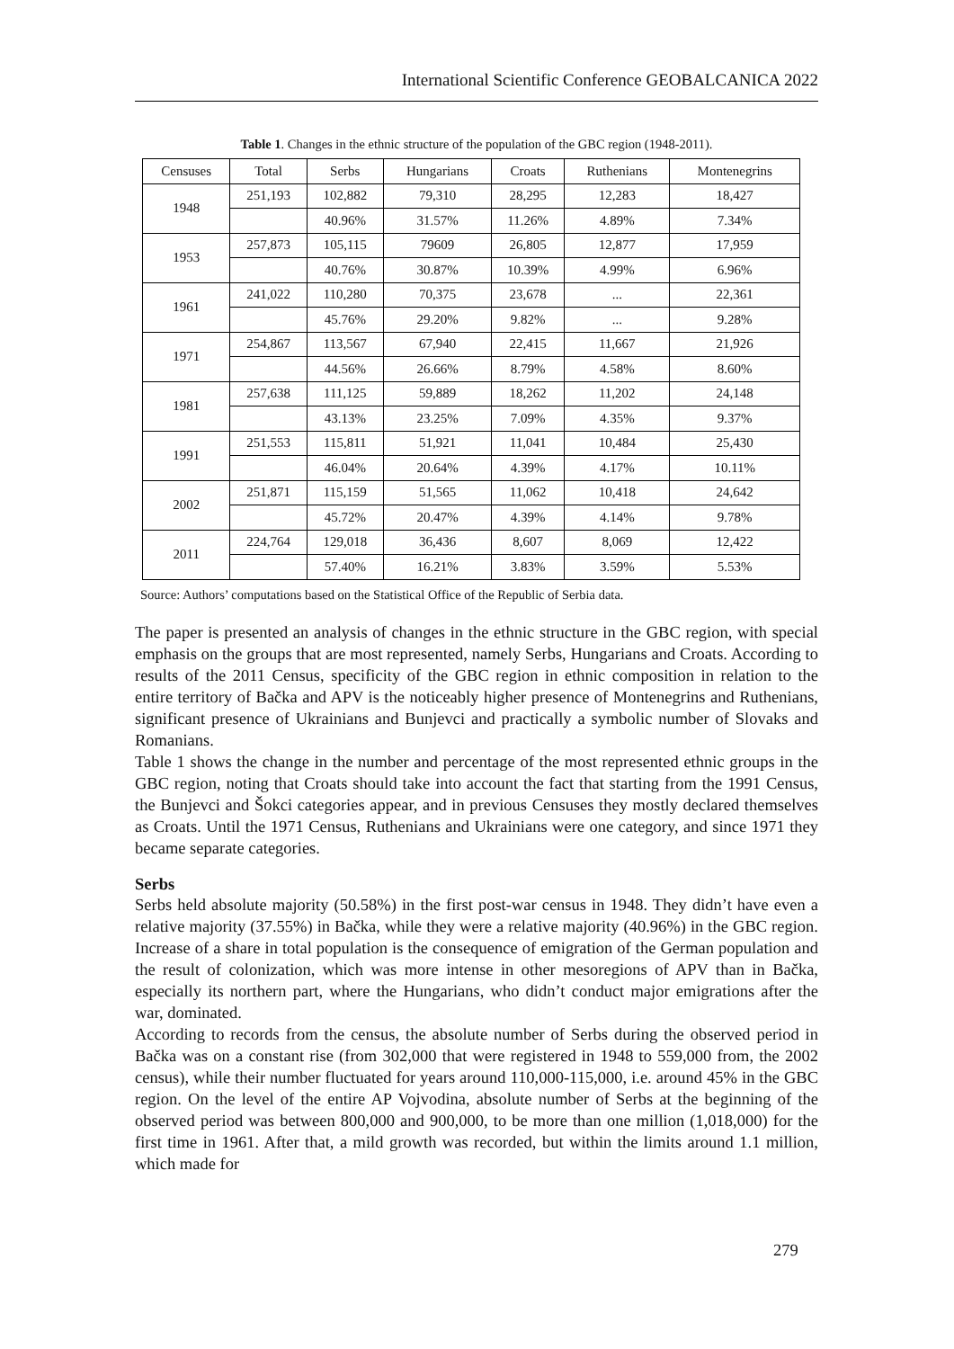International Scientific Conference GEOBALCANICA 2022
Table 1. Changes in the ethnic structure of the population of the GBC region (1948-2011).
| Censuses | Total | Serbs | Hungarians | Croats | Ruthenians | Montenegrins |
| --- | --- | --- | --- | --- | --- | --- |
| 1948 | 251,193 | 102,882 | 79,310 | 28,295 | 12,283 | 18,427 |
| | | 40.96% | 31.57% | 11.26% | 4.89% | 7.34% |
| 1953 | 257,873 | 105,115 | 79609 | 26,805 | 12,877 | 17,959 |
| | | 40.76% | 30.87% | 10.39% | 4.99% | 6.96% |
| 1961 | 241,022 | 110,280 | 70,375 | 23,678 | ... | 22,361 |
| | | 45.76% | 29.20% | 9.82% | ... | 9.28% |
| 1971 | 254,867 | 113,567 | 67,940 | 22,415 | 11,667 | 21,926 |
| | | 44.56% | 26.66% | 8.79% | 4.58% | 8.60% |
| 1981 | 257,638 | 111,125 | 59,889 | 18,262 | 11,202 | 24,148 |
| | | 43.13% | 23.25% | 7.09% | 4.35% | 9.37% |
| 1991 | 251,553 | 115,811 | 51,921 | 11,041 | 10,484 | 25,430 |
| | | 46.04% | 20.64% | 4.39% | 4.17% | 10.11% |
| 2002 | 251,871 | 115,159 | 51,565 | 11,062 | 10,418 | 24,642 |
| | | 45.72% | 20.47% | 4.39% | 4.14% | 9.78% |
| 2011 | 224,764 | 129,018 | 36,436 | 8,607 | 8,069 | 12,422 |
| | | 57.40% | 16.21% | 3.83% | 3.59% | 5.53% |
Source: Authors’ computations based on the Statistical Office of the Republic of Serbia data.
The paper is presented an analysis of changes in the ethnic structure in the GBC region, with special emphasis on the groups that are most represented, namely Serbs, Hungarians and Croats. According to results of the 2011 Census, specificity of the GBC region in ethnic composition in relation to the entire territory of Bačka and APV is the noticeably higher presence of Montenegrins and Ruthenians, significant presence of Ukrainians and Bunjevci and practically a symbolic number of Slovaks and Romanians.
Table 1 shows the change in the number and percentage of the most represented ethnic groups in the GBC region, noting that Croats should take into account the fact that starting from the 1991 Census, the Bunjevci and Šokci categories appear, and in previous Censuses they mostly declared themselves as Croats. Until the 1971 Census, Ruthenians and Ukrainians were one category, and since 1971 they became separate categories.
Serbs
Serbs held absolute majority (50.58%) in the first post-war census in 1948. They didn’t have even a relative majority (37.55%) in Bačka, while they were a relative majority (40.96%) in the GBC region. Increase of a share in total population is the consequence of emigration of the German population and the result of colonization, which was more intense in other mesoregions of APV than in Bačka, especially its northern part, where the Hungarians, who didn’t conduct major emigrations after the war, dominated.
According to records from the census, the absolute number of Serbs during the observed period in Bačka was on a constant rise (from 302,000 that were registered in 1948 to 559,000 from, the 2002 census), while their number fluctuated for years around 110,000-115,000, i.e. around 45% in the GBC region. On the level of the entire AP Vojvodina, absolute number of Serbs at the beginning of the observed period was between 800,000 and 900,000, to be more than one million (1,018,000) for the first time in 1961. After that, a mild growth was recorded, but within the limits around 1.1 million, which made for
279